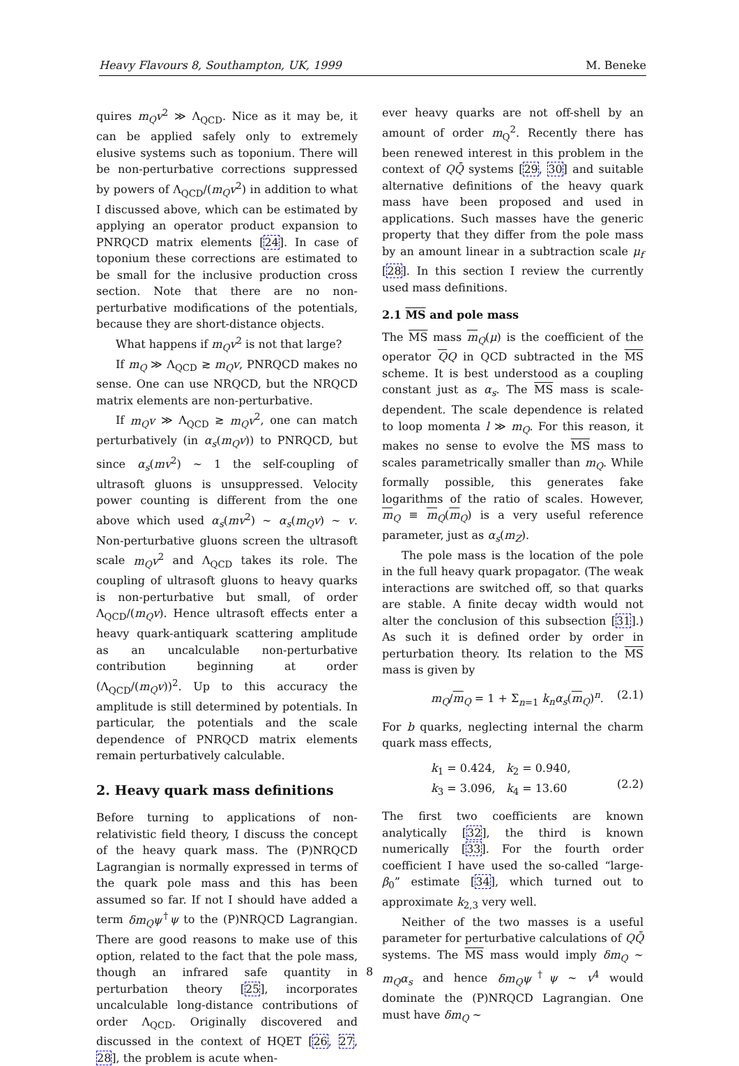Heavy Flavours 8, Southampton, UK, 1999 M. Beneke
quires m<sub>Q</sub>v<sup>2</sup> ≫ Λ<sub>QCD</sub>. Nice as it may be, it can be applied safely only to extremely elusive systems such as toponium. There will be non-perturbative corrections suppressed by powers of Λ<sub>QCD</sub>/(m<sub>Q</sub>v<sup>2</sup>) in addition to what I discussed above, which can be estimated by applying an operator product expansion to PNRQCD matrix elements [24]. In case of toponium these corrections are estimated to be small for the inclusive production cross section. Note that there are no non-perturbative modifications of the potentials, because they are short-distance objects.
What happens if m<sub>Q</sub>v<sup>2</sup> is not that large?
If m<sub>Q</sub> ≫ Λ<sub>QCD</sub> ≳ m<sub>Q</sub>v, PNRQCD makes no sense. One can use NRQCD, but the NRQCD matrix elements are non-perturbative.
If m<sub>Q</sub>v ≫ Λ<sub>QCD</sub> ≳ m<sub>Q</sub>v<sup>2</sup>, one can match perturbatively (in α<sub>s</sub>(m<sub>Q</sub>v)) to PNRQCD, but since α<sub>s</sub>(mv<sup>2</sup>) ∼ 1 the self-coupling of ultrasoft gluons is unsuppressed. Velocity power counting is different from the one above which used α<sub>s</sub>(mv<sup>2</sup>) ∼ α<sub>s</sub>(m<sub>Q</sub>v) ∼ v. Non-perturbative gluons screen the ultrasoft scale m<sub>Q</sub>v<sup>2</sup> and Λ<sub>QCD</sub> takes its role. The coupling of ultrasoft gluons to heavy quarks is non-perturbative but small, of order Λ<sub>QCD</sub>/(m<sub>Q</sub>v). Hence ultrasoft effects enter a heavy quark-antiquark scattering amplitude as an uncalculable non-perturbative contribution beginning at order (Λ<sub>QCD</sub>/(m<sub>Q</sub>v))<sup>2</sup>. Up to this accuracy the amplitude is still determined by potentials. In particular, the potentials and the scale dependence of PNRQCD matrix elements remain perturbatively calculable.
2. Heavy quark mass definitions
Before turning to applications of non-relativistic field theory, I discuss the concept of the heavy quark mass. The (P)NRQCD Lagrangian is normally expressed in terms of the quark pole mass and this has been assumed so far. If not I should have added a term δm<sub>Q</sub>ψ<sup>†</sup>ψ to the (P)NRQCD Lagrangian. There are good reasons to make use of this option, related to the fact that the pole mass, though an infrared safe quantity in perturbation theory [25], incorporates uncalculable long-distance contributions of order Λ<sub>QCD</sub>. Originally discovered and discussed in the context of HQET [26, 27, 28], the problem is acute when-
ever heavy quarks are not off-shell by an amount of order m<sub>Q</sub><sup>2</sup>. Recently there has been renewed interest in this problem in the context of QQ̄ systems [29, 30] and suitable alternative definitions of the heavy quark mass have been proposed and used in applications. Such masses have the generic property that they differ from the pole mass by an amount linear in a subtraction scale μ<sub>f</sub> [28]. In this section I review the currently used mass definitions.
2.1 MS and pole mass
The MS mass m<sub>Q</sub>(μ) is the coefficient of the operator QQ in QCD subtracted in the MS scheme. It is best understood as a coupling constant just as α<sub>s</sub>. The MS mass is scale-dependent. The scale dependence is related to loop momenta l ≫ m<sub>Q</sub>. For this reason, it makes no sense to evolve the MS mass to scales parametrically smaller than m<sub>Q</sub>. While formally possible, this generates fake logarithms of the ratio of scales. However, m<sub>Q</sub> ≡ m<sub>Q</sub>(m<sub>Q</sub>) is a very useful reference parameter, just as α<sub>s</sub>(m<sub>Z</sub>).
The pole mass is the location of the pole in the full heavy quark propagator. (The weak interactions are switched off, so that quarks are stable. A finite decay width would not alter the conclusion of this subsection [31].) As such it is defined order by order in perturbation theory. Its relation to the MS mass is given by
m<sub>Q</sub>/m<sub>Q</sub> = 1 + Σ<sub>n=1</sub> k<sub>n</sub>α<sub>s</sub>(m<sub>Q</sub>)<sup>n</sup>. (2.1)
For b quarks, neglecting internal the charm quark mass effects,
k<sub>1</sub> = 0.424, k<sub>2</sub> = 0.940,
k<sub>3</sub> = 3.096, k<sub>4</sub> = 13.60
(2.2)
The first two coefficients are known analytically [32], the third is known numerically [33]. For the fourth order coefficient I have used the so-called “large-β<sub>0</sub>” estimate [34], which turned out to approximate k<sub>2,3</sub> very well.
Neither of the two masses is a useful parameter for perturbative calculations of QQ̄ systems. The MS mass would imply δm<sub>Q</sub> ∼ m<sub>Q</sub>α<sub>s</sub> and hence δm<sub>Q</sub>ψ<sup>†</sup>ψ ∼ v<sup>4</sup> would dominate the (P)NRQCD Lagrangian. One must have δm<sub>Q</sub> ∼
8